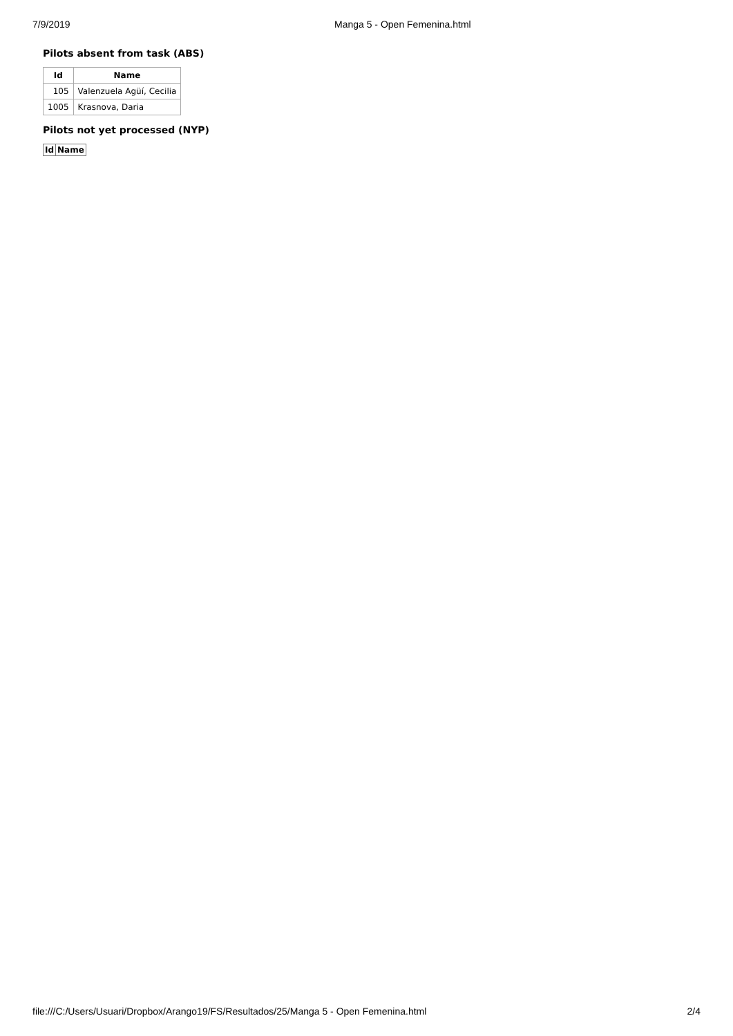7/9/2019 Manga 5 - Open Femenina.html
Pilots absent from task (ABS)
| Id | Name |
| --- | --- |
| 105 | Valenzuela Agüí, Cecilia |
| 1005 | Krasnova, Daria |
Pilots not yet processed (NYP)
| Id | Name |
| --- | --- |
file:///C:/Users/Usuari/Dropbox/Arango19/FS/Resultados/25/Manga 5 - Open Femenina.html 2/4